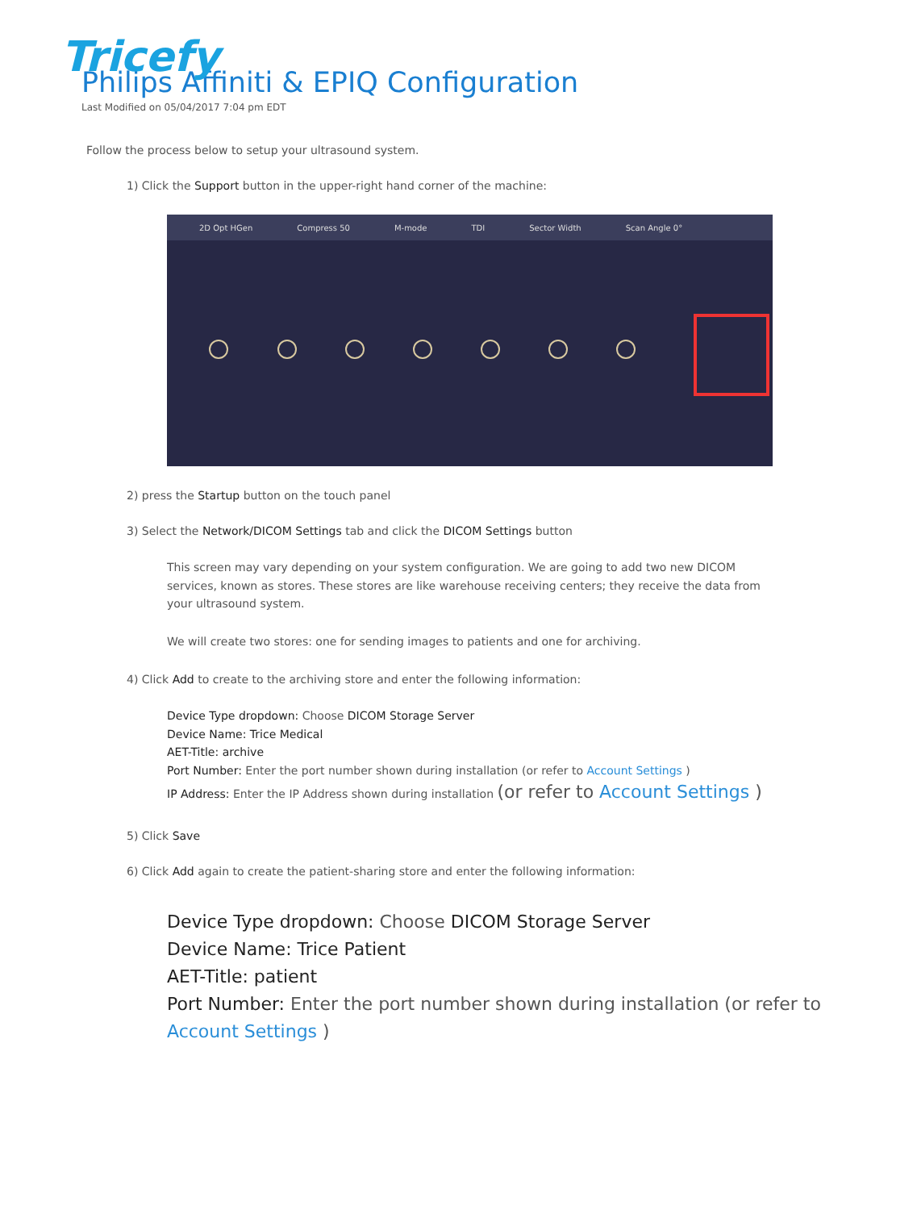Tricefy
Philips Affiniti & EPIQ Configuration
Last Modified on 05/04/2017 7:04 pm EDT
Follow the process below to setup your ultrasound system.
1) Click the Support button in the upper-right hand corner of the machine:
2D Opt HGen Compress 50 M-mode TDI Sector Width Scan Angle 0°
2) press the Startup button on the touch panel
3) Select the Network/DICOM Settings tab and click the DICOM Settings button
This screen may vary depending on your system configuration. We are going to add two new DICOM services, known as stores. These stores are like warehouse receiving centers; they receive the data from your ultrasound system.
We will create two stores: one for sending images to patients and one for archiving.
4) Click Add to create to the archiving store and enter the following information:
Device Type dropdown: Choose DICOM Storage Server
Device Name: Trice Medical
AET-Title: archive
Port Number: Enter the port number shown during installation (or refer to Account Settings )
IP Address: Enter the IP Address shown during installation (or refer to Account Settings )
5) Click Save
6) Click Add again to create the patient-sharing store and enter the following information:
Device Type dropdown: Choose DICOM Storage Server
Device Name: Trice Patient
AET-Title: patient
Port Number: Enter the port number shown during installation (or refer to Account Settings )